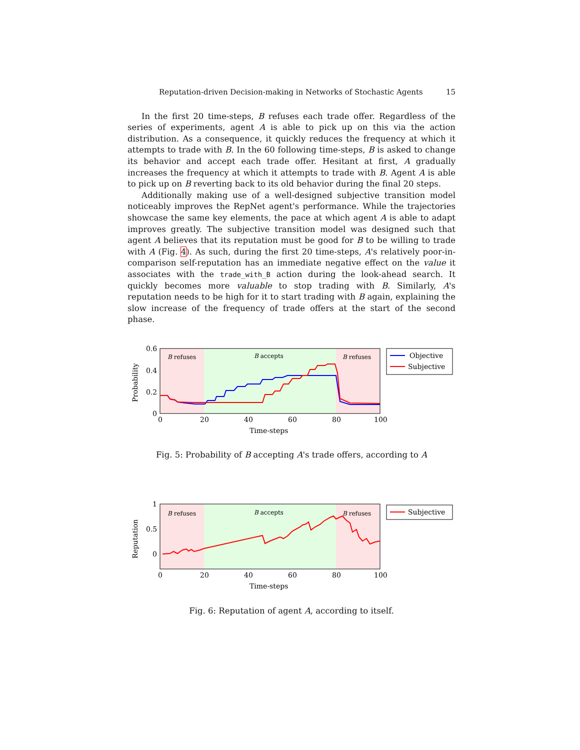Reputation-driven Decision-making in Networks of Stochastic Agents 15
In the first 20 time-steps, B refuses each trade offer. Regardless of the series of experiments, agent A is able to pick up on this via the action distribution. As a consequence, it quickly reduces the frequency at which it attempts to trade with B. In the 60 following time-steps, B is asked to change its behavior and accept each trade offer. Hesitant at first, A gradually increases the frequency at which it attempts to trade with B. Agent A is able to pick up on B reverting back to its old behavior during the final 20 steps.
Additionally making use of a well-designed subjective transition model noticeably improves the RepNet agent's performance. While the trajectories showcase the same key elements, the pace at which agent A is able to adapt improves greatly. The subjective transition model was designed such that agent A believes that its reputation must be good for B to be willing to trade with A (Fig. 4). As such, during the first 20 time-steps, A's relatively poor-in-comparison self-reputation has an immediate negative effect on the value it associates with the trade_with_B action during the look-ahead search. It quickly becomes more valuable to stop trading with B. Similarly, A's reputation needs to be high for it to start trading with B again, explaining the slow increase of the frequency of trade offers at the start of the second phase.
B refuses
B accepts
B refuses
0.6
0.4
0.2
0
0
20
40
60
80
100
Time-steps
Probability
Objective
Subjective
Fig. 5: Probability of B accepting A's trade offers, according to A
B refuses
B accepts
B refuses
1
0.5
0
0
20
40
60
80
100
Time-steps
Reputation
Subjective
Fig. 6: Reputation of agent A, according to itself.